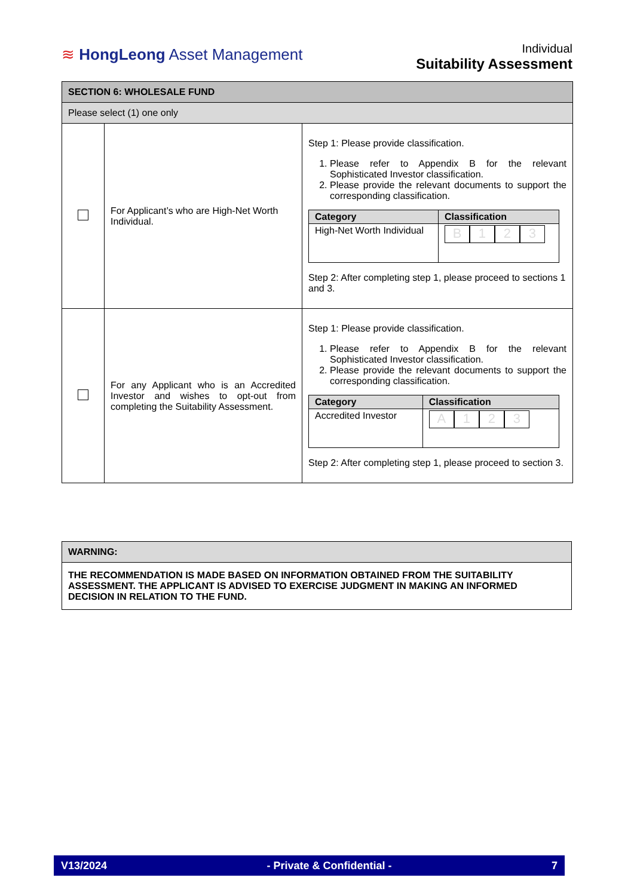≋ HongLeong Asset Management
Individual
Suitability Assessment
| SECTION 6: WHOLESALE FUND | | |
| Please select (1) one only | | |
| | For Applicant’s who are High-Net Worth Individual. | Step 1: Please provide classification. 1. Please refer to Appendix B for the relevant Sophisticated Investor classification. 2. Please provide the relevant documents to support the corresponding classification. / Category / Classification / / High-Net Worth Individual / B 1 2 3 / Step 2: After completing step 1, please proceed to sections 1 and 3. |
| | For any Applicant who is an Accredited Investor and wishes to opt-out from completing the Suitability Assessment. | Step 1: Please provide classification. 1. Please refer to Appendix B for the relevant Sophisticated Investor classification. 2. Please provide the relevant documents to support the corresponding classification. / Category / Classification / / Accredited Investor / A 1 2 3 / Step 2: After completing step 1, please proceed to section 3. |
| WARNING: |
| THE RECOMMENDATION IS MADE BASED ON INFORMATION OBTAINED FROM THE SUITABILITY ASSESSMENT. THE APPLICANT IS ADVISED TO EXERCISE JUDGMENT IN MAKING AN INFORMED DECISION IN RELATION TO THE FUND. |
V13/2024 - Private & Confidential - 7